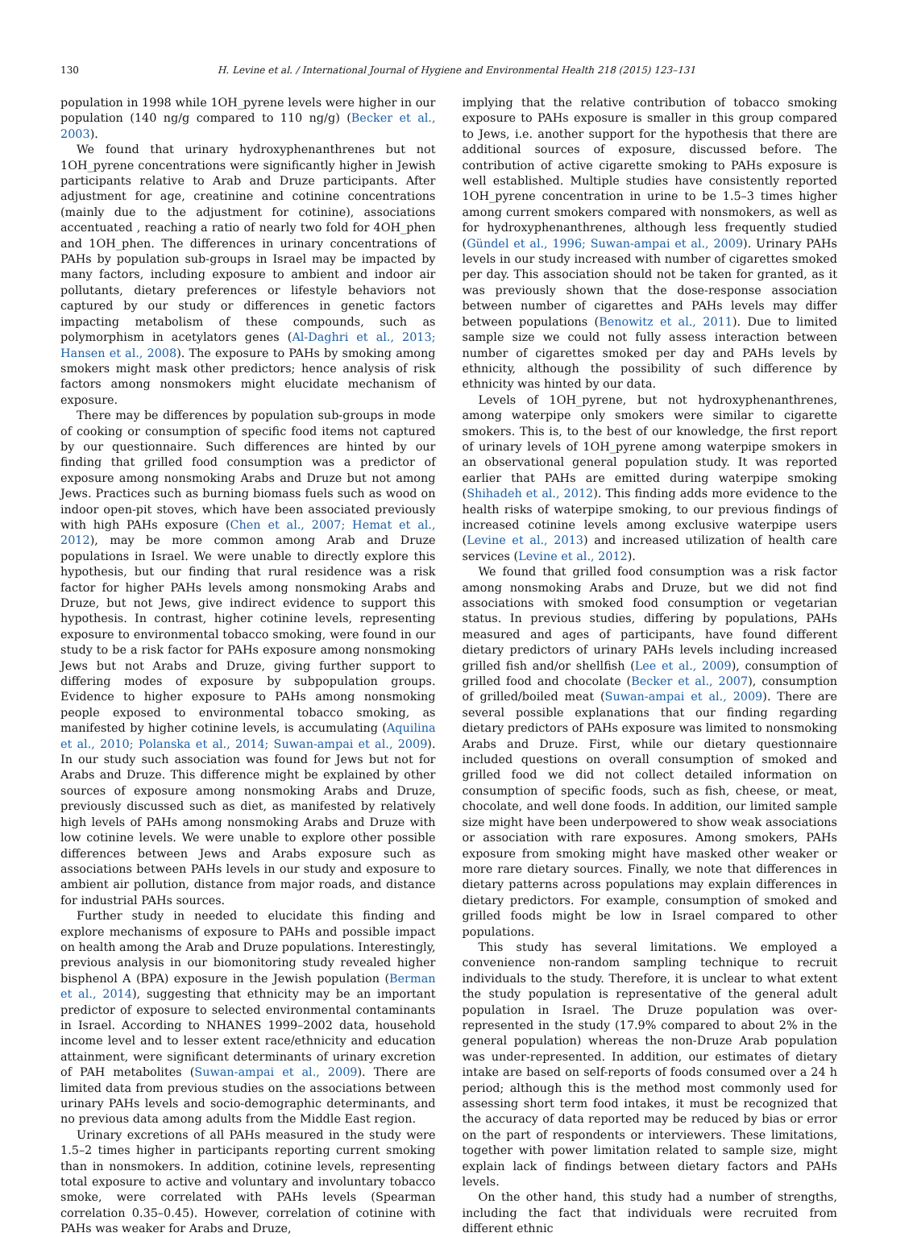130 H. Levine et al. / International Journal of Hygiene and Environmental Health 218 (2015) 123–131
population in 1998 while 1OH_pyrene levels were higher in our population (140 ng/g compared to 110 ng/g) (Becker et al., 2003).
We found that urinary hydroxyphenanthrenes but not 1OH_pyrene concentrations were significantly higher in Jewish participants relative to Arab and Druze participants. After adjustment for age, creatinine and cotinine concentrations (mainly due to the adjustment for cotinine), associations accentuated , reaching a ratio of nearly two fold for 4OH_phen and 1OH_phen. The differences in urinary concentrations of PAHs by population sub-groups in Israel may be impacted by many factors, including exposure to ambient and indoor air pollutants, dietary preferences or lifestyle behaviors not captured by our study or differences in genetic factors impacting metabolism of these compounds, such as polymorphism in acetylators genes (Al-Daghri et al., 2013; Hansen et al., 2008). The exposure to PAHs by smoking among smokers might mask other predictors; hence analysis of risk factors among nonsmokers might elucidate mechanism of exposure.
There may be differences by population sub-groups in mode of cooking or consumption of specific food items not captured by our questionnaire. Such differences are hinted by our finding that grilled food consumption was a predictor of exposure among nonsmoking Arabs and Druze but not among Jews. Practices such as burning biomass fuels such as wood on indoor open-pit stoves, which have been associated previously with high PAHs exposure (Chen et al., 2007; Hemat et al., 2012), may be more common among Arab and Druze populations in Israel. We were unable to directly explore this hypothesis, but our finding that rural residence was a risk factor for higher PAHs levels among nonsmoking Arabs and Druze, but not Jews, give indirect evidence to support this hypothesis. In contrast, higher cotinine levels, representing exposure to environmental tobacco smoking, were found in our study to be a risk factor for PAHs exposure among nonsmoking Jews but not Arabs and Druze, giving further support to differing modes of exposure by subpopulation groups. Evidence to higher exposure to PAHs among nonsmoking people exposed to environmental tobacco smoking, as manifested by higher cotinine levels, is accumulating (Aquilina et al., 2010; Polanska et al., 2014; Suwan-ampai et al., 2009). In our study such association was found for Jews but not for Arabs and Druze. This difference might be explained by other sources of exposure among nonsmoking Arabs and Druze, previously discussed such as diet, as manifested by relatively high levels of PAHs among nonsmoking Arabs and Druze with low cotinine levels. We were unable to explore other possible differences between Jews and Arabs exposure such as associations between PAHs levels in our study and exposure to ambient air pollution, distance from major roads, and distance for industrial PAHs sources.
Further study in needed to elucidate this finding and explore mechanisms of exposure to PAHs and possible impact on health among the Arab and Druze populations. Interestingly, previous analysis in our biomonitoring study revealed higher bisphenol A (BPA) exposure in the Jewish population (Berman et al., 2014), suggesting that ethnicity may be an important predictor of exposure to selected environmental contaminants in Israel. According to NHANES 1999–2002 data, household income level and to lesser extent race/ethnicity and education attainment, were significant determinants of urinary excretion of PAH metabolites (Suwan-ampai et al., 2009). There are limited data from previous studies on the associations between urinary PAHs levels and socio-demographic determinants, and no previous data among adults from the Middle East region.
Urinary excretions of all PAHs measured in the study were 1.5–2 times higher in participants reporting current smoking than in nonsmokers. In addition, cotinine levels, representing total exposure to active and voluntary and involuntary tobacco smoke, were correlated with PAHs levels (Spearman correlation 0.35–0.45). However, correlation of cotinine with PAHs was weaker for Arabs and Druze,
implying that the relative contribution of tobacco smoking exposure to PAHs exposure is smaller in this group compared to Jews, i.e. another support for the hypothesis that there are additional sources of exposure, discussed before. The contribution of active cigarette smoking to PAHs exposure is well established. Multiple studies have consistently reported 1OH_pyrene concentration in urine to be 1.5–3 times higher among current smokers compared with nonsmokers, as well as for hydroxyphenanthrenes, although less frequently studied (Gündel et al., 1996; Suwan-ampai et al., 2009). Urinary PAHs levels in our study increased with number of cigarettes smoked per day. This association should not be taken for granted, as it was previously shown that the dose-response association between number of cigarettes and PAHs levels may differ between populations (Benowitz et al., 2011). Due to limited sample size we could not fully assess interaction between number of cigarettes smoked per day and PAHs levels by ethnicity, although the possibility of such difference by ethnicity was hinted by our data.
Levels of 1OH_pyrene, but not hydroxyphenanthrenes, among waterpipe only smokers were similar to cigarette smokers. This is, to the best of our knowledge, the first report of urinary levels of 1OH_pyrene among waterpipe smokers in an observational general population study. It was reported earlier that PAHs are emitted during waterpipe smoking (Shihadeh et al., 2012). This finding adds more evidence to the health risks of waterpipe smoking, to our previous findings of increased cotinine levels among exclusive waterpipe users (Levine et al., 2013) and increased utilization of health care services (Levine et al., 2012).
We found that grilled food consumption was a risk factor among nonsmoking Arabs and Druze, but we did not find associations with smoked food consumption or vegetarian status. In previous studies, differing by populations, PAHs measured and ages of participants, have found different dietary predictors of urinary PAHs levels including increased grilled fish and/or shellfish (Lee et al., 2009), consumption of grilled food and chocolate (Becker et al., 2007), consumption of grilled/boiled meat (Suwan-ampai et al., 2009). There are several possible explanations that our finding regarding dietary predictors of PAHs exposure was limited to nonsmoking Arabs and Druze. First, while our dietary questionnaire included questions on overall consumption of smoked and grilled food we did not collect detailed information on consumption of specific foods, such as fish, cheese, or meat, chocolate, and well done foods. In addition, our limited sample size might have been underpowered to show weak associations or association with rare exposures. Among smokers, PAHs exposure from smoking might have masked other weaker or more rare dietary sources. Finally, we note that differences in dietary patterns across populations may explain differences in dietary predictors. For example, consumption of smoked and grilled foods might be low in Israel compared to other populations.
This study has several limitations. We employed a convenience non-random sampling technique to recruit individuals to the study. Therefore, it is unclear to what extent the study population is representative of the general adult population in Israel. The Druze population was over-represented in the study (17.9% compared to about 2% in the general population) whereas the non-Druze Arab population was under-represented. In addition, our estimates of dietary intake are based on self-reports of foods consumed over a 24 h period; although this is the method most commonly used for assessing short term food intakes, it must be recognized that the accuracy of data reported may be reduced by bias or error on the part of respondents or interviewers. These limitations, together with power limitation related to sample size, might explain lack of findings between dietary factors and PAHs levels.
On the other hand, this study had a number of strengths, including the fact that individuals were recruited from different ethnic